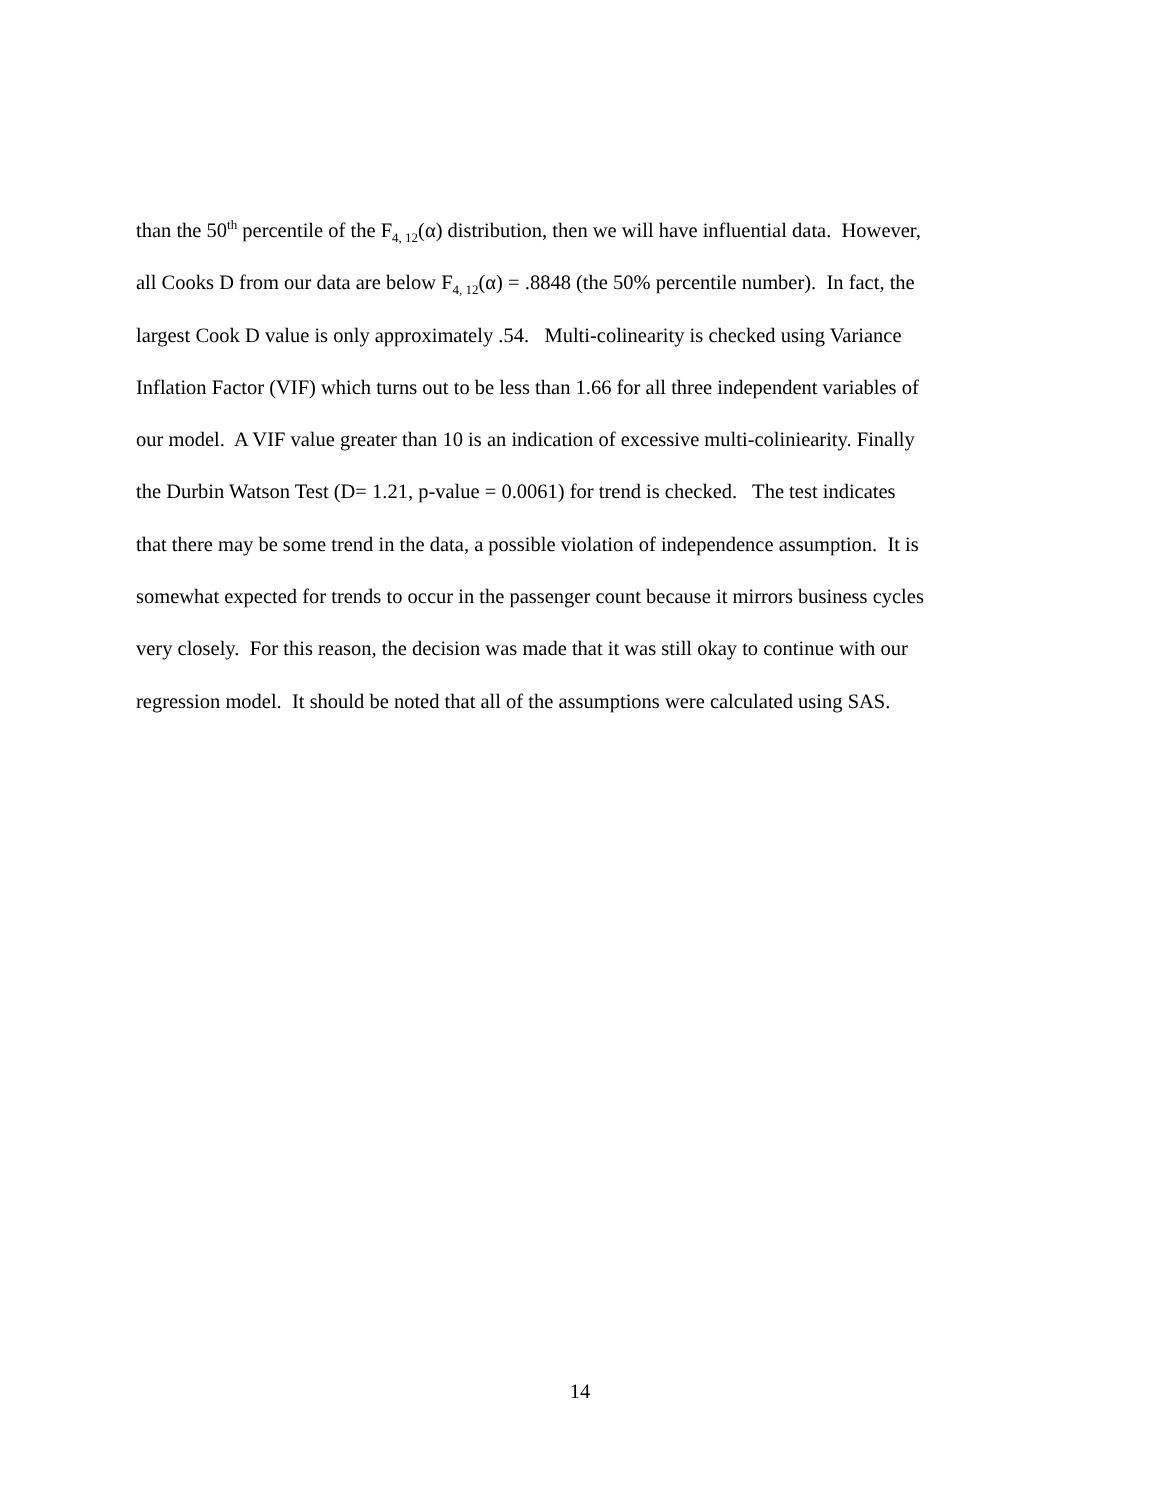than the 50<sup>th</sup> percentile of the F<sub>4, 12</sub>(α) distribution, then we will have influential data. However,
all Cooks D from our data are below F<sub>4, 12</sub>(α) = .8848 (the 50% percentile number). In fact, the
largest Cook D value is only approximately .54. Multi-colinearity is checked using Variance
Inflation Factor (VIF) which turns out to be less than 1.66 for all three independent variables of
our model. A VIF value greater than 10 is an indication of excessive multi-coliniearity. Finally
the Durbin Watson Test (D= 1.21, p-value = 0.0061) for trend is checked. The test indicates
that there may be some trend in the data, a possible violation of independence assumption. It is
somewhat expected for trends to occur in the passenger count because it mirrors business cycles
very closely. For this reason, the decision was made that it was still okay to continue with our
regression model. It should be noted that all of the assumptions were calculated using SAS.
14